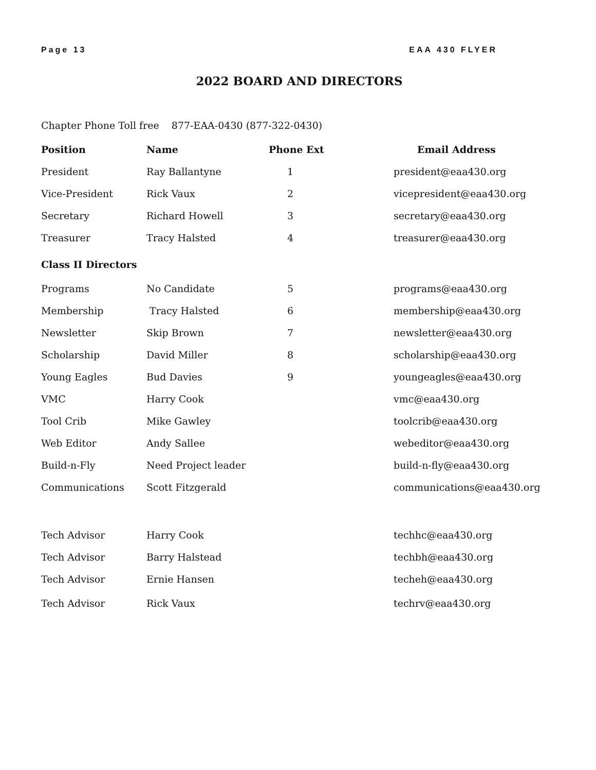Page 13 EAA 430 FLYER
2022 BOARD AND DIRECTORS
Chapter Phone Toll free 877-EAA-0430 (877-322-0430)
| Position | Name | Phone Ext | Email Address |
| --- | --- | --- | --- |
| President | Ray Ballantyne | 1 | president@eaa430.org |
| Vice-President | Rick Vaux | 2 | vicepresident@eaa430.org |
| Secretary | Richard Howell | 3 | secretary@eaa430.org |
| Treasurer | Tracy Halsted | 4 | treasurer@eaa430.org |
| Class II Directors | | | |
| Programs | No Candidate | 5 | programs@eaa430.org |
| Membership | Tracy Halsted | 6 | membership@eaa430.org |
| Newsletter | Skip Brown | 7 | newsletter@eaa430.org |
| Scholarship | David Miller | 8 | scholarship@eaa430.org |
| Young Eagles | Bud Davies | 9 | youngeagles@eaa430.org |
| VMC | Harry Cook | | vmc@eaa430.org |
| Tool Crib | Mike Gawley | | toolcrib@eaa430.org |
| Web Editor | Andy Sallee | | webeditor@eaa430.org |
| Build-n-Fly | Need Project leader | | build-n-fly@eaa430.org |
| Communications | Scott Fitzgerald | | communications@eaa430.org |
| Tech Advisor | Harry Cook | | techhc@eaa430.org |
| Tech Advisor | Barry Halstead | | techbh@eaa430.org |
| Tech Advisor | Ernie Hansen | | techeh@eaa430.org |
| Tech Advisor | Rick Vaux | | techrv@eaa430.org |